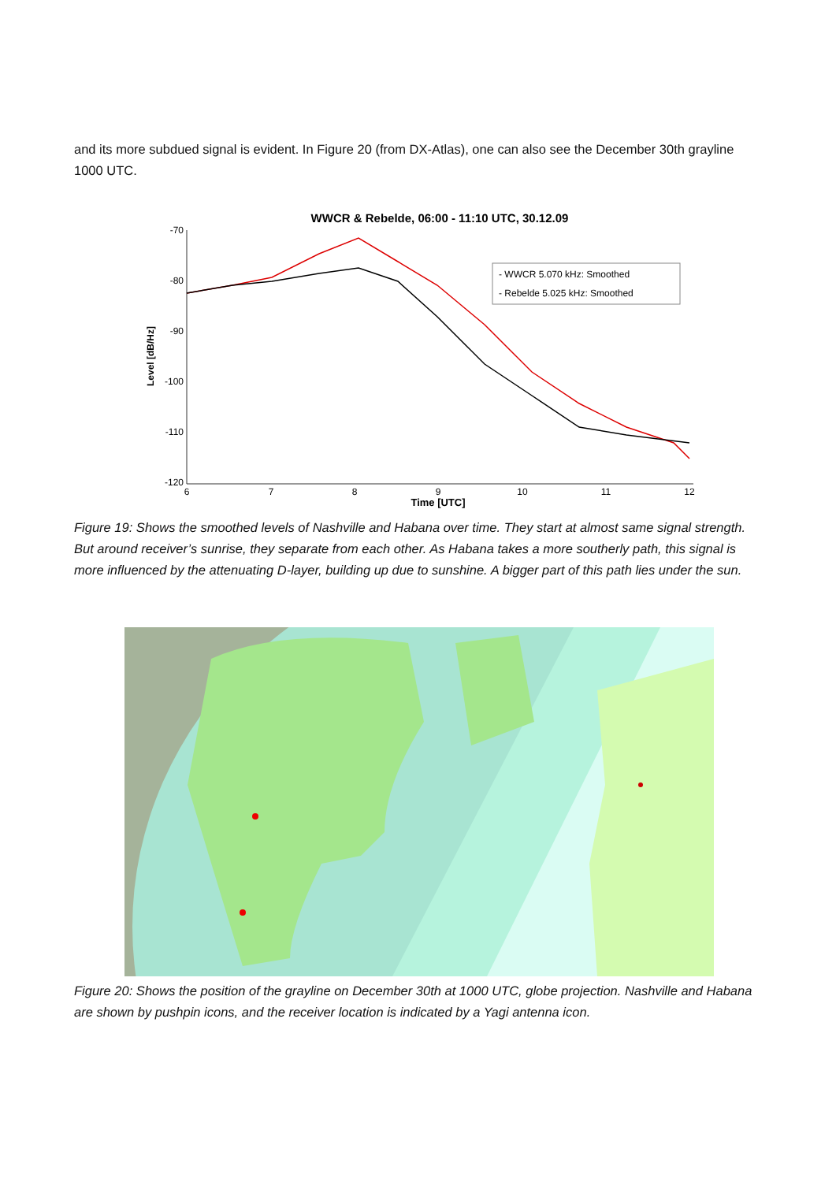and its more subdued signal is evident. In Figure 20 (from DX-Atlas), one can also see the December 30th grayline 1000 UTC.
WWCR & Rebelde, 06:00 - 11:10 UTC, 30.12.09
-70
-80
-90
-100
-110
-120
6
7
8
9
10
11
12
Time [UTC]
Level [dB/Hz]
- WWCR 5.070 kHz: Smoothed
- Rebelde 5.025 kHz: Smoothed
Figure 19: Shows the smoothed levels of Nashville and Habana over time. They start at almost same signal strength. But around receiver’s sunrise, they separate from each other. As Habana takes a more southerly path, this signal is more influenced by the attenuating D-layer, building up due to sunshine. A bigger part of this path lies under the sun.
Figure 20: Shows the position of the grayline on December 30th at 1000 UTC, globe projection. Nashville and Habana are shown by pushpin icons, and the receiver location is indicated by a Yagi antenna icon.